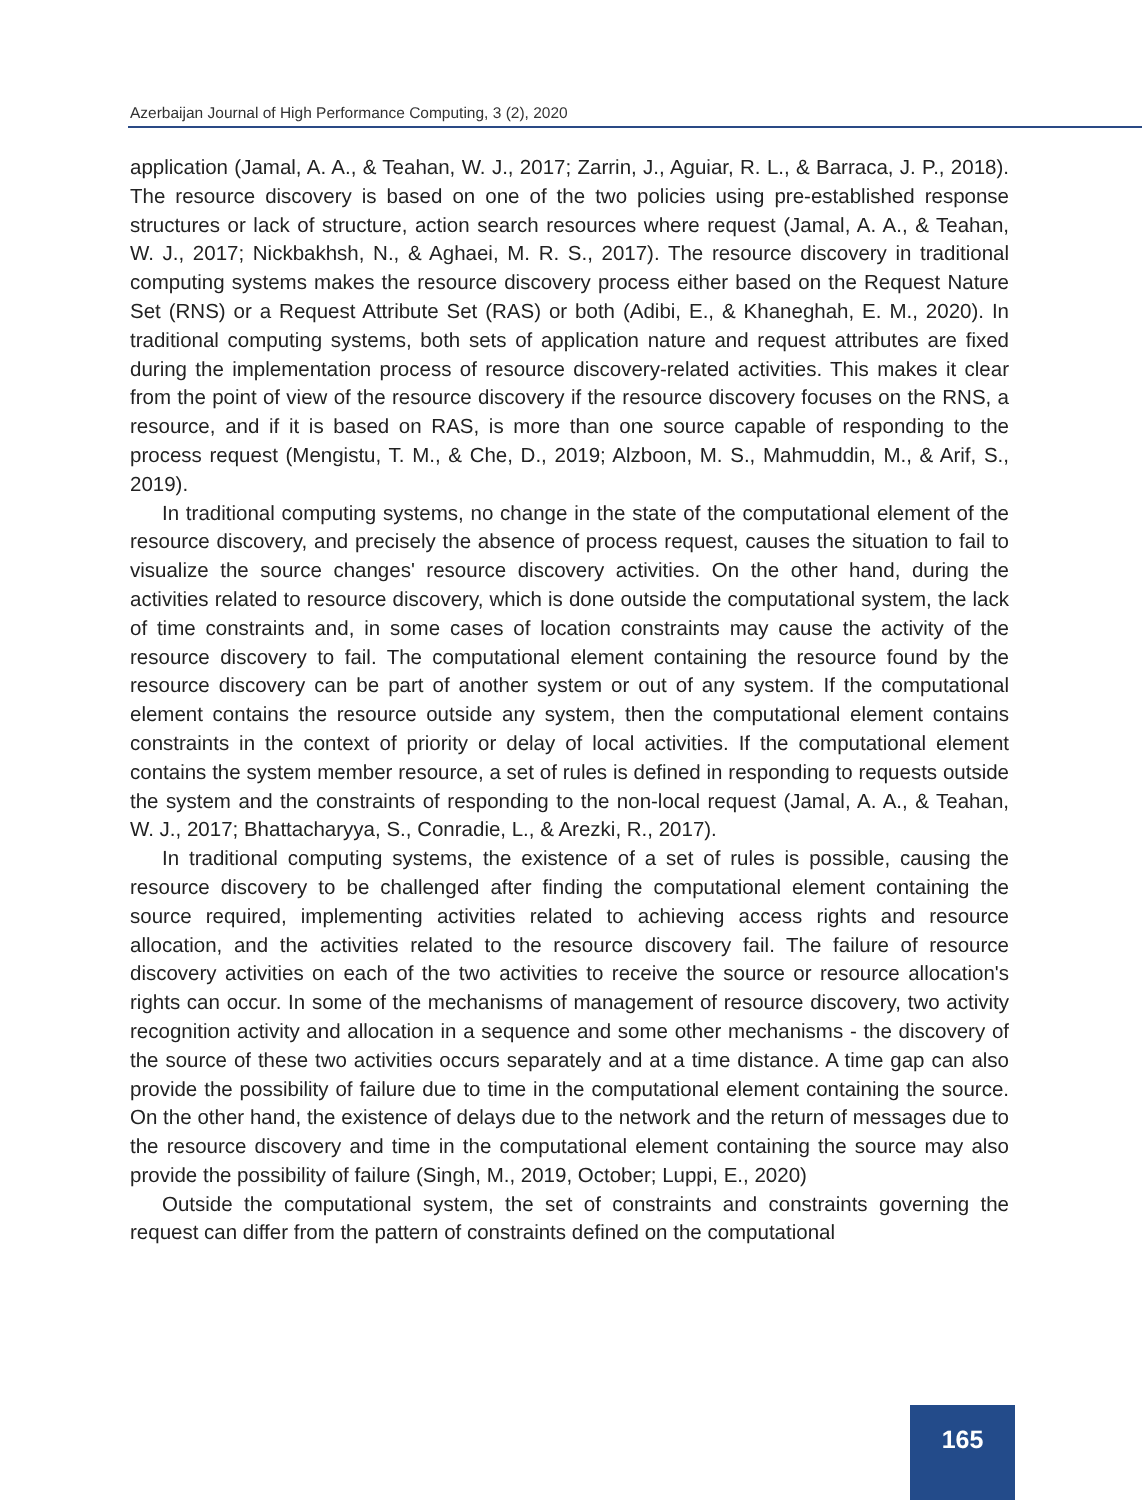Azerbaijan Journal of High Performance Computing, 3 (2), 2020
application (Jamal, A. A., & Teahan, W. J., 2017; Zarrin, J., Aguiar, R. L., & Barraca, J. P., 2018). The resource discovery is based on one of the two policies using pre-established response structures or lack of structure, action search resources where request (Jamal, A. A., & Teahan, W. J., 2017; Nickbakhsh, N., & Aghaei, M. R. S., 2017). The resource discovery in traditional computing systems makes the resource discovery process either based on the Request Nature Set (RNS) or a Request Attribute Set (RAS) or both (Adibi, E., & Khaneghah, E. M., 2020). In traditional computing systems, both sets of application nature and request attributes are fixed during the implementation process of resource discovery-related activities. This makes it clear from the point of view of the resource discovery if the resource discovery focuses on the RNS, a resource, and if it is based on RAS, is more than one source capable of responding to the process request (Mengistu, T. M., & Che, D., 2019; Alzboon, M. S., Mahmuddin, M., & Arif, S., 2019).
In traditional computing systems, no change in the state of the computational element of the resource discovery, and precisely the absence of process request, causes the situation to fail to visualize the source changes' resource discovery activities. On the other hand, during the activities related to resource discovery, which is done outside the computational system, the lack of time constraints and, in some cases of location constraints may cause the activity of the resource discovery to fail. The computational element containing the resource found by the resource discovery can be part of another system or out of any system. If the computational element contains the resource outside any system, then the computational element contains constraints in the context of priority or delay of local activities. If the computational element contains the system member resource, a set of rules is defined in responding to requests outside the system and the constraints of responding to the non-local request (Jamal, A. A., & Teahan, W. J., 2017; Bhattacharyya, S., Conradie, L., & Arezki, R., 2017).
In traditional computing systems, the existence of a set of rules is possible, causing the resource discovery to be challenged after finding the computational element containing the source required, implementing activities related to achieving access rights and resource allocation, and the activities related to the resource discovery fail. The failure of resource discovery activities on each of the two activities to receive the source or resource allocation's rights can occur. In some of the mechanisms of management of resource discovery, two activity recognition activity and allocation in a sequence and some other mechanisms - the discovery of the source of these two activities occurs separately and at a time distance. A time gap can also provide the possibility of failure due to time in the computational element containing the source. On the other hand, the existence of delays due to the network and the return of messages due to the resource discovery and time in the computational element containing the source may also provide the possibility of failure (Singh, M., 2019, October; Luppi, E., 2020)
Outside the computational system, the set of constraints and constraints governing the request can differ from the pattern of constraints defined on the computational
165